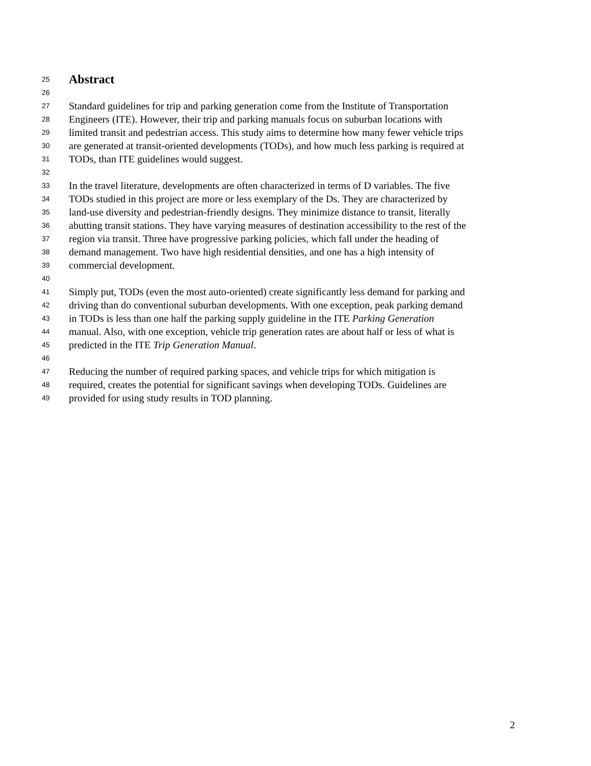25 Abstract
26
27 Standard guidelines for trip and parking generation come from the Institute of Transportation
28 Engineers (ITE). However, their trip and parking manuals focus on suburban locations with
29 limited transit and pedestrian access. This study aims to determine how many fewer vehicle trips
30 are generated at transit-oriented developments (TODs), and how much less parking is required at
31 TODs, than ITE guidelines would suggest.
32
33 In the travel literature, developments are often characterized in terms of D variables. The five
34 TODs studied in this project are more or less exemplary of the Ds. They are characterized by
35 land-use diversity and pedestrian-friendly designs. They minimize distance to transit, literally
36 abutting transit stations. They have varying measures of destination accessibility to the rest of the
37 region via transit. Three have progressive parking policies, which fall under the heading of
38 demand management. Two have high residential densities, and one has a high intensity of
39 commercial development.
40
41 Simply put, TODs (even the most auto-oriented) create significantly less demand for parking and
42 driving than do conventional suburban developments. With one exception, peak parking demand
43 in TODs is less than one half the parking supply guideline in the ITE Parking Generation
44 manual. Also, with one exception, vehicle trip generation rates are about half or less of what is
45 predicted in the ITE Trip Generation Manual.
46
47 Reducing the number of required parking spaces, and vehicle trips for which mitigation is
48 required, creates the potential for significant savings when developing TODs. Guidelines are
49 provided for using study results in TOD planning.
2